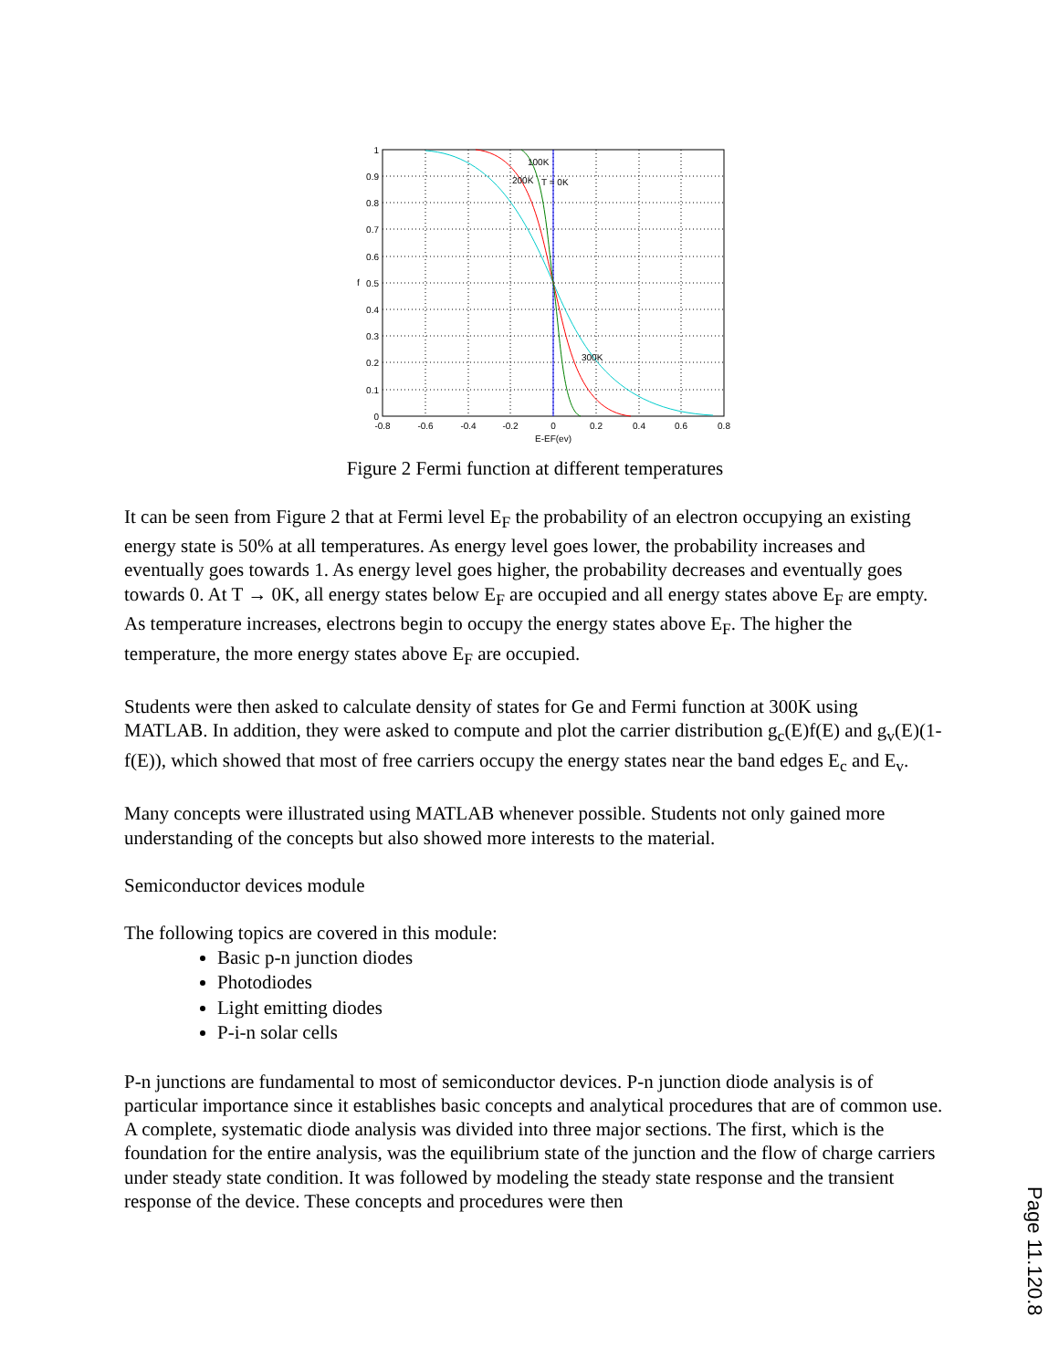100K
200K
T = 0K
300K
1
0.9
0.8
0.7
0.6
0.5
0.4
0.3
0.2
0.1
0
f
-0.8
-0.6
-0.4
-0.2
0
0.2
0.4
0.6
0.8
E-EF(ev)
Figure 2 Fermi function at different temperatures
It can be seen from Figure 2 that at Fermi level E<sub>F</sub> the probability of an electron occupying an existing energy state is 50% at all temperatures. As energy level goes lower, the probability increases and eventually goes towards 1. As energy level goes higher, the probability decreases and eventually goes towards 0. At T → 0K, all energy states below E<sub>F</sub> are occupied and all energy states above E<sub>F</sub> are empty. As temperature increases, electrons begin to occupy the energy states above E<sub>F</sub>. The higher the temperature, the more energy states above E<sub>F</sub> are occupied.
Students were then asked to calculate density of states for Ge and Fermi function at 300K using MATLAB. In addition, they were asked to compute and plot the carrier distribution g<sub>c</sub>(E)f(E) and g<sub>v</sub>(E)(1-f(E)), which showed that most of free carriers occupy the energy states near the band edges E<sub>c</sub> and E<sub>v</sub>.
Many concepts were illustrated using MATLAB whenever possible. Students not only gained more understanding of the concepts but also showed more interests to the material.
Semiconductor devices module
The following topics are covered in this module:
Basic p-n junction diodes
Photodiodes
Light emitting diodes
P-i-n solar cells
P-n junctions are fundamental to most of semiconductor devices. P-n junction diode analysis is of particular importance since it establishes basic concepts and analytical procedures that are of common use. A complete, systematic diode analysis was divided into three major sections. The first, which is the foundation for the entire analysis, was the equilibrium state of the junction and the flow of charge carriers under steady state condition. It was followed by modeling the steady state response and the transient response of the device. These concepts and procedures were then
Page 11.120.8